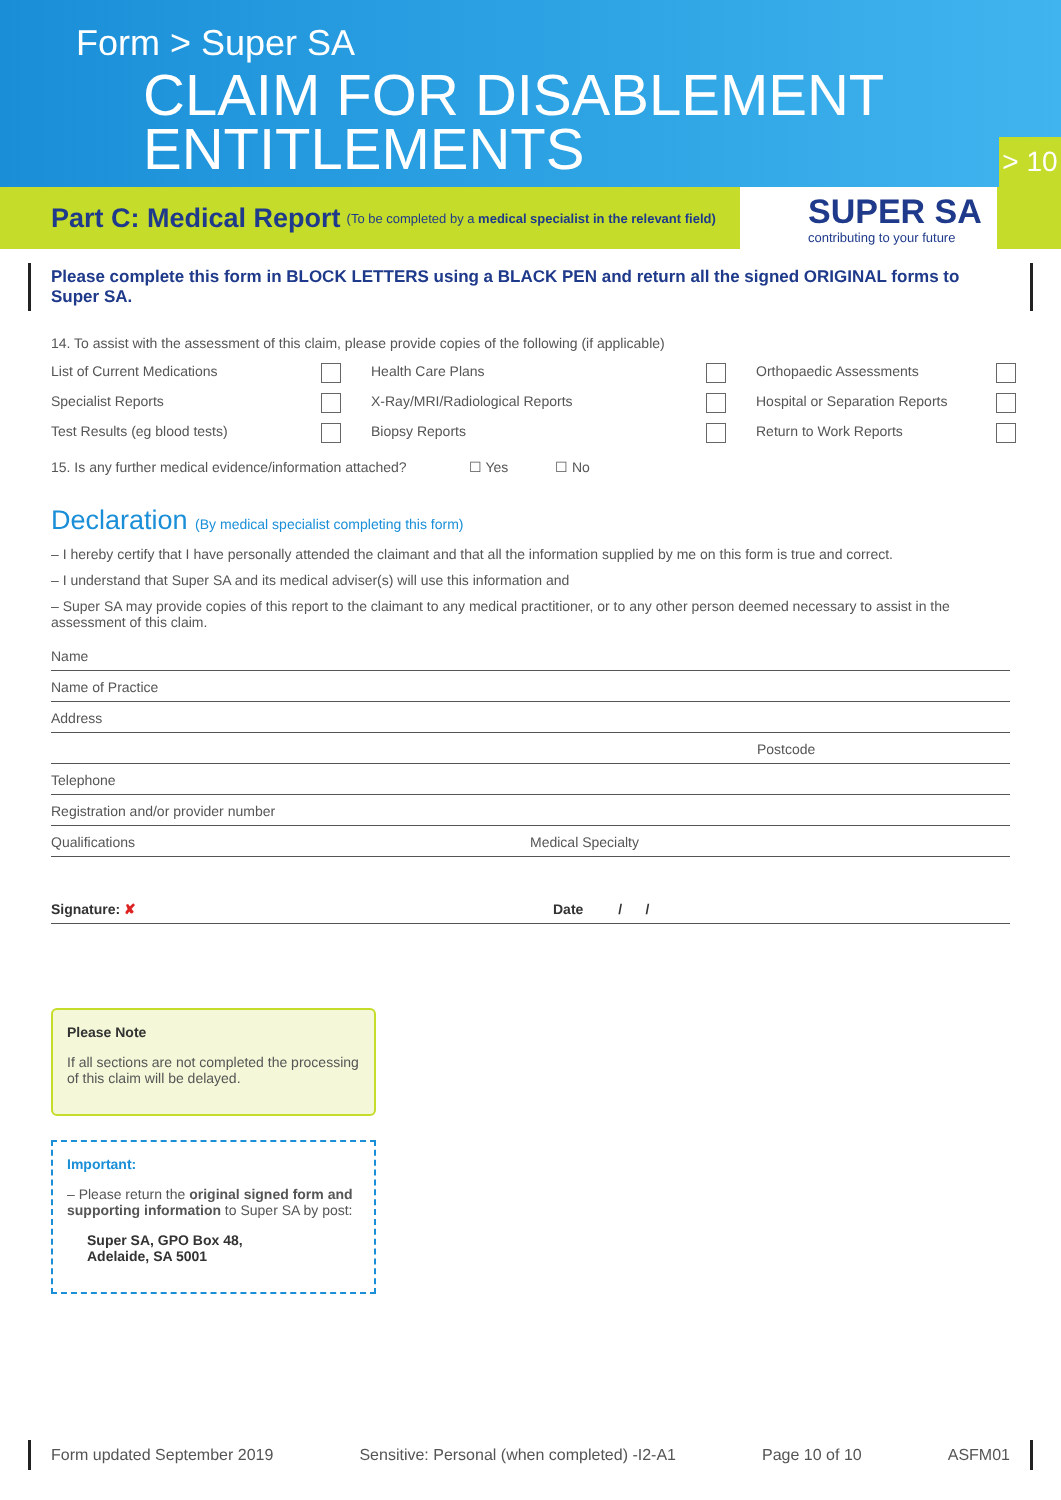Form > Super SA
CLAIM FOR DISABLEMENT
ENTITLEMENTS
> 10
Part C: Medical Report
(To be completed by a medical specialist in the relevant field)
SUPER SA
contributing to your future
Please complete this form in BLOCK LETTERS using a BLACK PEN and return all the signed ORIGINAL forms to Super SA.
14. To assist with the assessment of this claim, please provide copies of the following (if applicable)
List of Current Medications
Health Care Plans
Orthopaedic Assessments
Specialist Reports
X-Ray/MRI/Radiological Reports
Hospital or Separation Reports
Test Results (eg blood tests)
Biopsy Reports
Return to Work Reports
15. Is any further medical evidence/information attached? ☐ Yes ☐ No
Declaration (By medical specialist completing this form)
– I hereby certify that I have personally attended the claimant and that all the information supplied by me on this form is true and correct.
– I understand that Super SA and its medical adviser(s) will use this information and
– Super SA may provide copies of this report to the claimant to any medical practitioner, or to any other person deemed necessary to assist in the assessment of this claim.
Name
Name of Practice
Address
Postcode
Telephone
Registration and/or provider number
Qualifications Medical Specialty
Signature: ✘ Date / /
Please Note
If all sections are not completed the processing of this claim will be delayed.
Important:
– Please return the original signed form and supporting information to Super SA by post:
Super SA, GPO Box 48,
Adelaide, SA 5001
Form updated September 2019 Sensitive: Personal (when completed) -I2-A1 Page 10 of 10 ASFM01